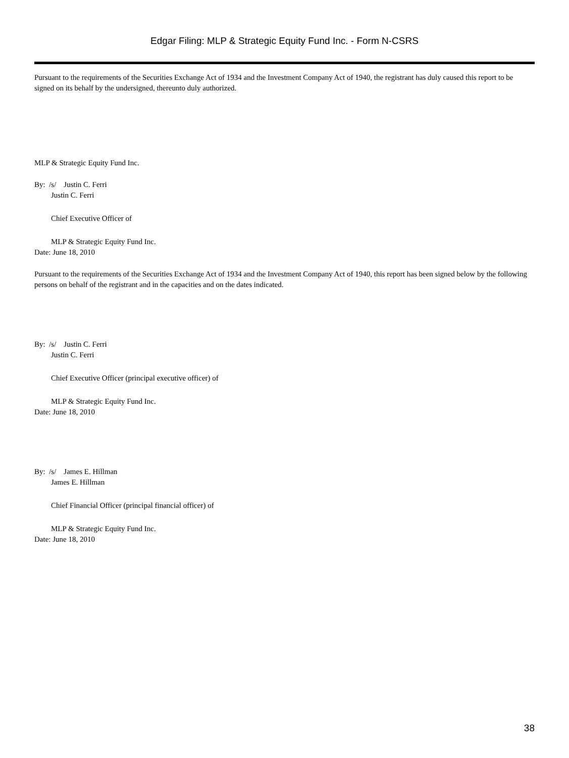Edgar Filing: MLP & Strategic Equity Fund Inc. - Form N-CSRS
Pursuant to the requirements of the Securities Exchange Act of 1934 and the Investment Company Act of 1940, the registrant has duly caused this report to be signed on its behalf by the undersigned, thereunto duly authorized.
MLP & Strategic Equity Fund Inc.
By: /s/ Justin C. Ferri
Justin C. Ferri
Chief Executive Officer of
MLP & Strategic Equity Fund Inc.
Date: June 18, 2010
Pursuant to the requirements of the Securities Exchange Act of 1934 and the Investment Company Act of 1940, this report has been signed below by the following persons on behalf of the registrant and in the capacities and on the dates indicated.
By: /s/ Justin C. Ferri
Justin C. Ferri
Chief Executive Officer (principal executive officer) of
MLP & Strategic Equity Fund Inc.
Date: June 18, 2010
By: /s/ James E. Hillman
James E. Hillman
Chief Financial Officer (principal financial officer) of
MLP & Strategic Equity Fund Inc.
Date: June 18, 2010
38